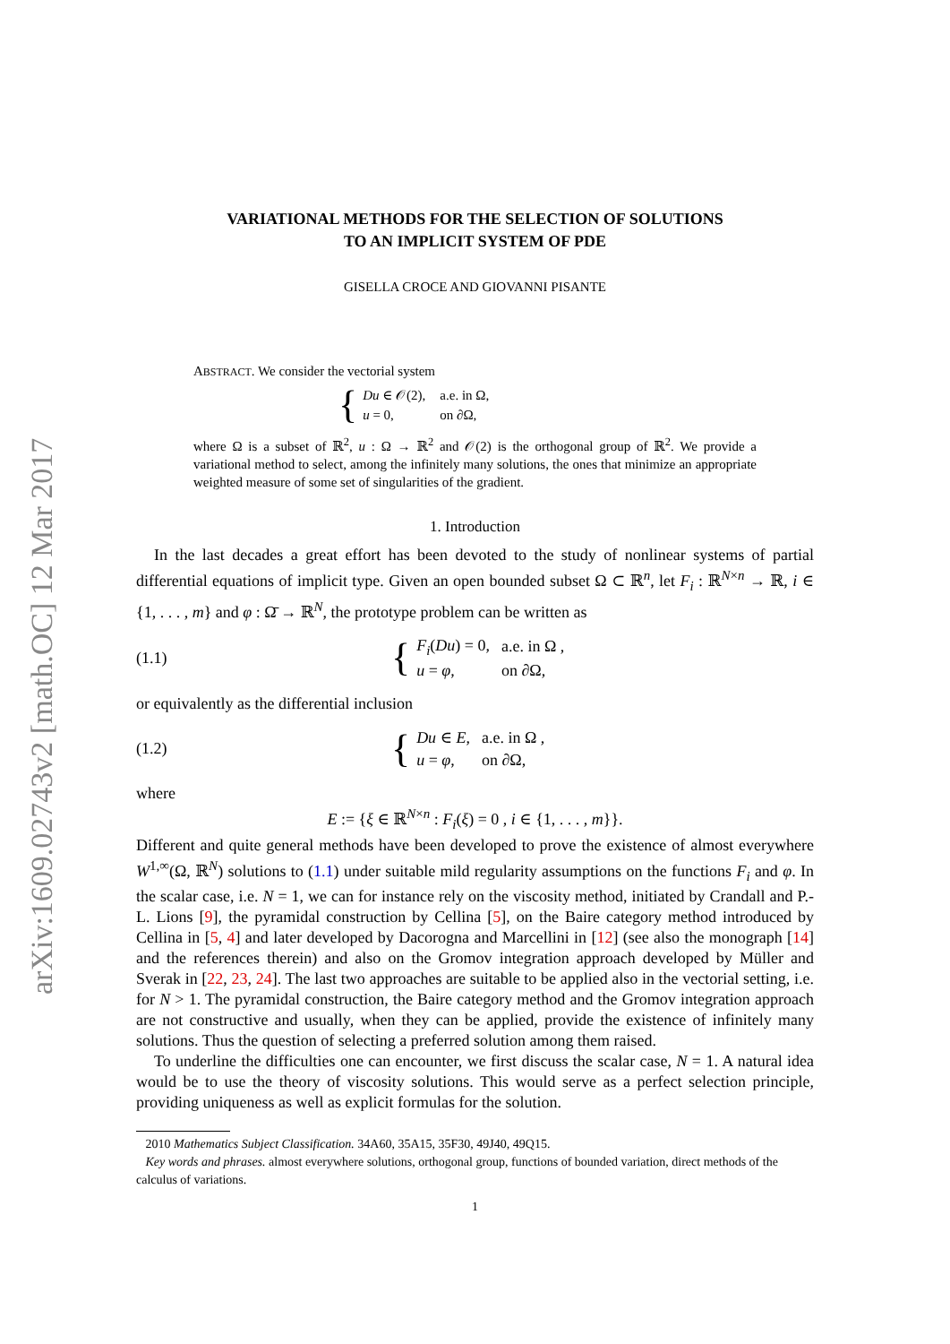arXiv:1609.02743v2 [math.OC] 12 Mar 2017
VARIATIONAL METHODS FOR THE SELECTION OF SOLUTIONS
TO AN IMPLICIT SYSTEM OF PDE
GISELLA CROCE AND GIOVANNI PISANTE
ABSTRACT. We consider the vectorial system
{
| Du ∈ 𝒪(2), | a.e. in Ω, |
| u = 0, | on ∂Ω, |
where Ω is a subset of ℝ<sup>2</sup>, u : Ω → ℝ<sup>2</sup> and 𝒪(2) is the orthogonal group of ℝ<sup>2</sup>. We provide a variational method to select, among the infinitely many solutions, the ones that minimize an appropriate weighted measure of some set of singularities of the gradient.
1. Introduction
In the last decades a great effort has been devoted to the study of nonlinear systems of partial differential equations of implicit type. Given an open bounded subset Ω ⊂ ℝ<sup>n</sup>, let F<sub>i</sub> : ℝ<sup>N×n</sup> → ℝ, i ∈ {1, . . . , m} and φ : Ω̄ → ℝ<sup>N</sup>, the prototype problem can be written as
(1.1) {
| F<sub>i</sub> ( Du ) = 0, | a.e. in Ω , |
| u = φ , | on ∂Ω, |
or equivalently as the differential inclusion
(1.2) {
| Du ∈ E , | a.e. in Ω , |
| u = φ , | on ∂Ω, |
where
E := {ξ ∈ ℝ<sup>N×n</sup> : F<sub>i</sub>(ξ) = 0 , i ∈ {1, . . . , m}}.
Different and quite general methods have been developed to prove the existence of almost everywhere W<sup>1,∞</sup>(Ω, ℝ<sup>N</sup>) solutions to (1.1) under suitable mild regularity assumptions on the functions F<sub>i</sub> and φ. In the scalar case, i.e. N = 1, we can for instance rely on the viscosity method, initiated by Crandall and P.-L. Lions [9], the pyramidal construction by Cellina [5], on the Baire category method introduced by Cellina in [5, 4] and later developed by Dacorogna and Marcellini in [12] (see also the monograph [14] and the references therein) and also on the Gromov integration approach developed by Müller and Sverak in [22, 23, 24]. The last two approaches are suitable to be applied also in the vectorial setting, i.e. for N > 1. The pyramidal construction, the Baire category method and the Gromov integration approach are not constructive and usually, when they can be applied, provide the existence of infinitely many solutions. Thus the question of selecting a preferred solution among them raised.
To underline the difficulties one can encounter, we first discuss the scalar case, N = 1. A natural idea would be to use the theory of viscosity solutions. This would serve as a perfect selection principle, providing uniqueness as well as explicit formulas for the solution.
2010 Mathematics Subject Classification. 34A60, 35A15, 35F30, 49J40, 49Q15.
Key words and phrases. almost everywhere solutions, orthogonal group, functions of bounded variation, direct methods of the calculus of variations.
1